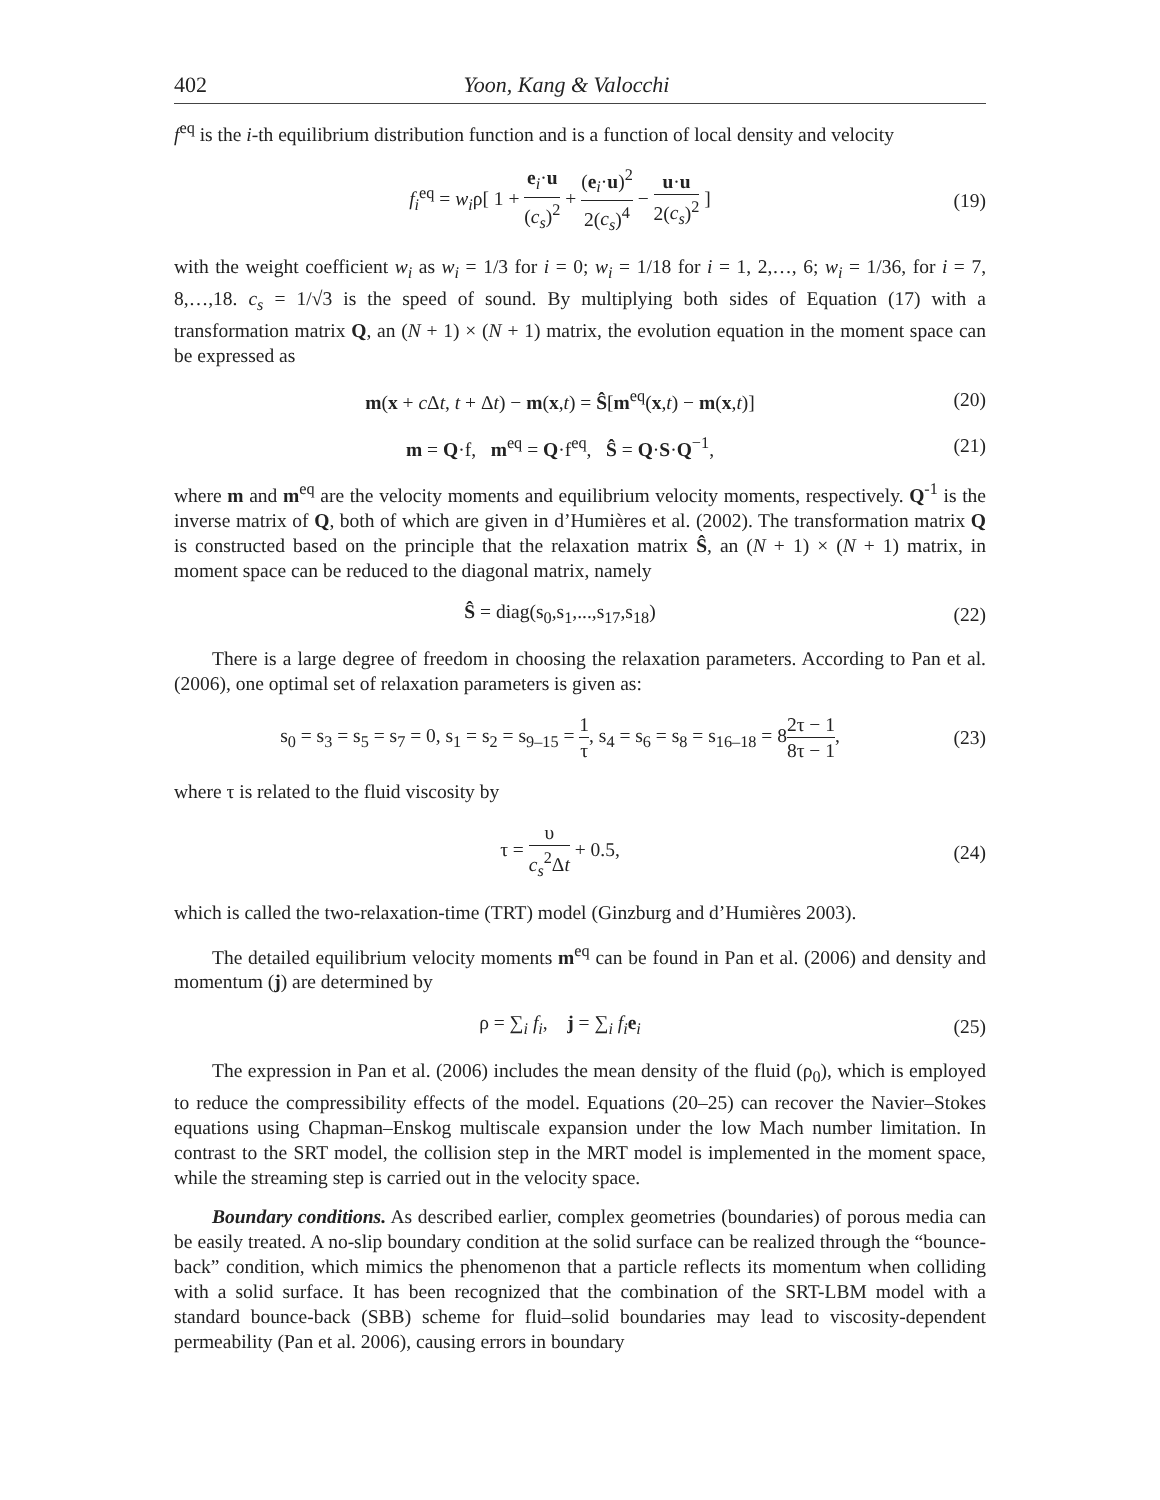402 Yoon, Kang & Valocchi
f<sup>eq</sup> is the i-th equilibrium distribution function and is a function of local density and velocity
f<sub>i</sub><sup>eq</sup> = w<sub>i</sub>ρ[ 1 + e<sub>i</sub>·u (c<sub>s</sub>)<sup>2</sup> + (e<sub>i</sub>·u)<sup>2</sup> 2(c<sub>s</sub>)<sup>4</sup> − u·u 2(c<sub>s</sub>)<sup>2</sup> ]
(19)
with the weight coefficient w<sub>i</sub> as w<sub>i</sub> = 1/3 for i = 0; w<sub>i</sub> = 1/18 for i = 1, 2,…, 6; w<sub>i</sub> = 1/36, for i = 7, 8,…,18. c<sub>s</sub> = 1/√3 is the speed of sound. By multiplying both sides of Equation (17) with a transformation matrix Q, an (N + 1) × (N + 1) matrix, the evolution equation in the moment space can be expressed as
m(x + c Δt, t + Δt) − m(x,t) = Ŝ[m<sup>eq</sup>(x,t) − m(x,t)]
(20)
m = Q·f, m<sup>eq</sup> = Q·f<sup>eq</sup>, Ŝ = Q·S·Q<sup>−1</sup>,
(21)
where m and m<sup>eq</sup> are the velocity moments and equilibrium velocity moments, respectively. Q<sup>-1</sup> is the inverse matrix of Q, both of which are given in d’Humières et al. (2002). The transformation matrix Q is constructed based on the principle that the relaxation matrix Ŝ, an (N + 1) × (N + 1) matrix, in moment space can be reduced to the diagonal matrix, namely
Ŝ = diag(s<sub>0</sub>,s<sub>1</sub>,...,s<sub>17</sub>,s<sub>18</sub>)
(22)
There is a large degree of freedom in choosing the relaxation parameters. According to Pan et al. (2006), one optimal set of relaxation parameters is given as:
s<sub>0</sub> = s<sub>3</sub> = s<sub>5</sub> = s<sub>7</sub> = 0, s<sub>1</sub> = s<sub>2</sub> = s<sub>9–15</sub> = 1 τ, s<sub>4</sub> = s<sub>6</sub> = s<sub>8</sub> = s<sub>16–18</sub> = 82τ − 1 8τ − 1,
(23)
where τ is related to the fluid viscosity by
τ = υ c<sub>s</sub><sup>2</sup>Δt + 0.5,
(24)
which is called the two-relaxation-time (TRT) model (Ginzburg and d’Humières 2003).
The detailed equilibrium velocity moments m<sup>eq</sup> can be found in Pan et al. (2006) and density and momentum (j) are determined by
ρ = ∑<sub>i</sub> f<sub>i</sub>, j = ∑<sub>i</sub> f<sub>i</sub> e<sub>i</sub>
(25)
The expression in Pan et al. (2006) includes the mean density of the fluid (ρ<sub>0</sub>), which is employed to reduce the compressibility effects of the model. Equations (20–25) can recover the Navier–Stokes equations using Chapman–Enskog multiscale expansion under the low Mach number limitation. In contrast to the SRT model, the collision step in the MRT model is implemented in the moment space, while the streaming step is carried out in the velocity space.
Boundary conditions. As described earlier, complex geometries (boundaries) of porous media can be easily treated. A no-slip boundary condition at the solid surface can be realized through the “bounce-back” condition, which mimics the phenomenon that a particle reflects its momentum when colliding with a solid surface. It has been recognized that the combination of the SRT-LBM model with a standard bounce-back (SBB) scheme for fluid–solid boundaries may lead to viscosity-dependent permeability (Pan et al. 2006), causing errors in boundary